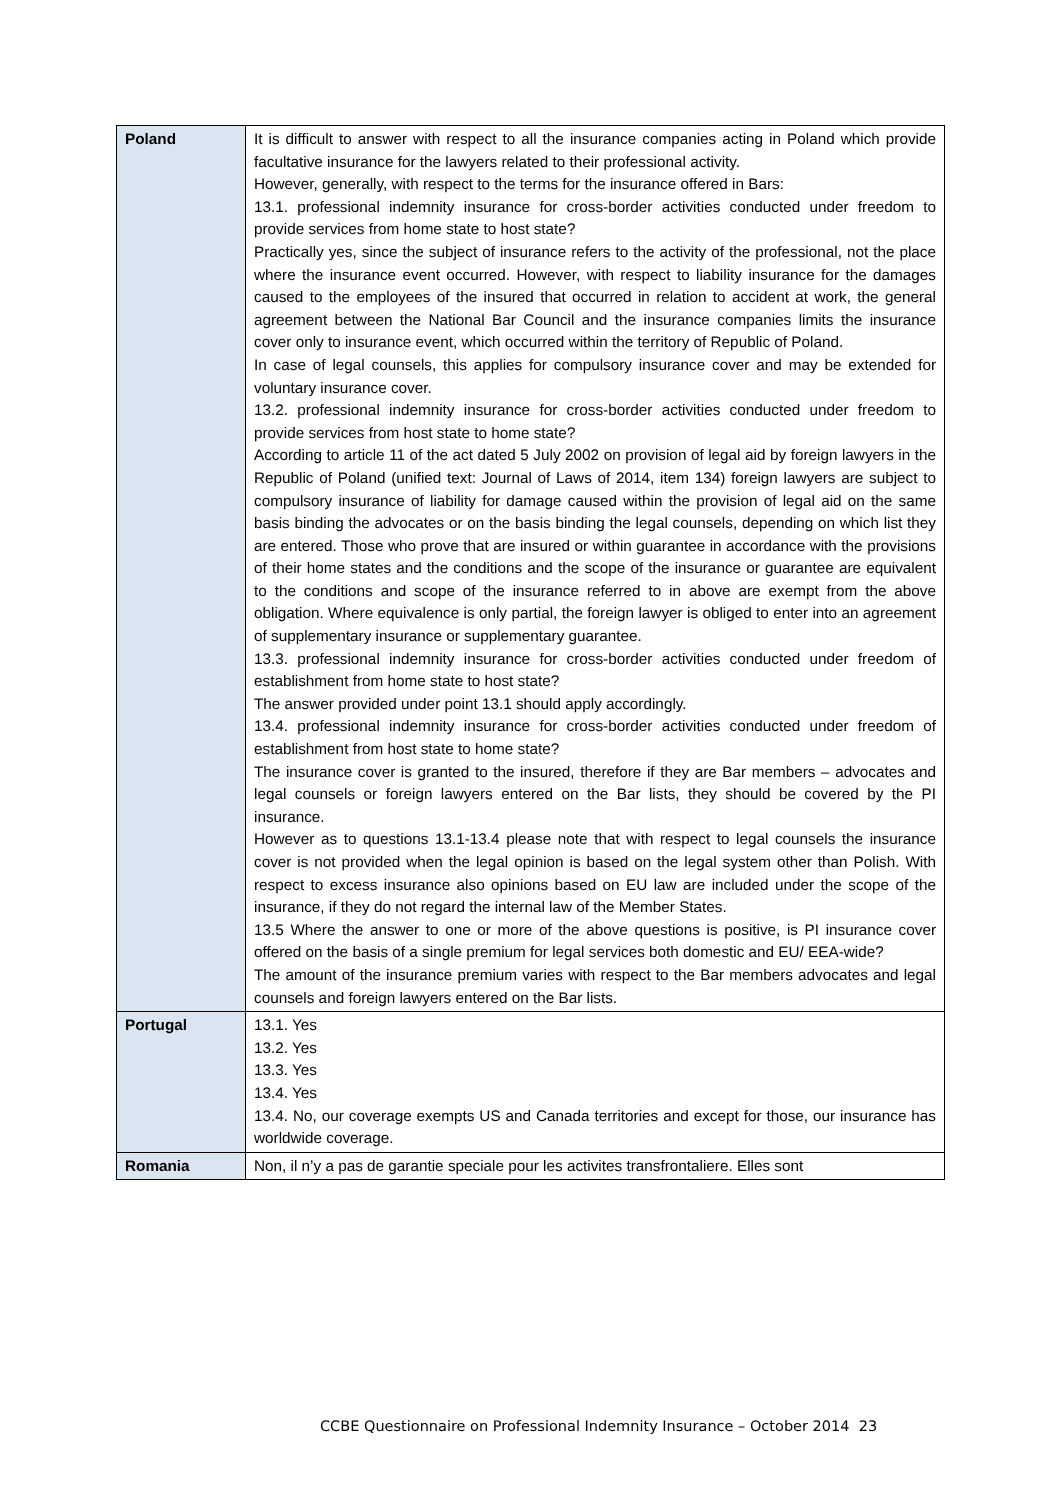| Poland | It is difficult to answer with respect to all the insurance companies acting in Poland which provide facultative insurance for the lawyers related to their professional activity. However, generally, with respect to the terms for the insurance offered in Bars: 13.1. professional indemnity insurance for cross-border activities conducted under freedom to provide services from home state to host state? Practically yes, since the subject of insurance refers to the activity of the professional, not the place where the insurance event occurred. However, with respect to liability insurance for the damages caused to the employees of the insured that occurred in relation to accident at work, the general agreement between the National Bar Council and the insurance companies limits the insurance cover only to insurance event, which occurred within the territory of Republic of Poland. In case of legal counsels, this applies for compulsory insurance cover and may be extended for voluntary insurance cover. 13.2. professional indemnity insurance for cross-border activities conducted under freedom to provide services from host state to home state? According to article 11 of the act dated 5 July 2002 on provision of legal aid by foreign lawyers in the Republic of Poland (unified text: Journal of Laws of 2014, item 134) foreign lawyers are subject to compulsory insurance of liability for damage caused within the provision of legal aid on the same basis binding the advocates or on the basis binding the legal counsels, depending on which list they are entered. Those who prove that are insured or within guarantee in accordance with the provisions of their home states and the conditions and the scope of the insurance or guarantee are equivalent to the conditions and scope of the insurance referred to in above are exempt from the above obligation. Where equivalence is only partial, the foreign lawyer is obliged to enter into an agreement of supplementary insurance or supplementary guarantee. 13.3. professional indemnity insurance for cross-border activities conducted under freedom of establishment from home state to host state? The answer provided under point 13.1 should apply accordingly. 13.4. professional indemnity insurance for cross-border activities conducted under freedom of establishment from host state to home state? The insurance cover is granted to the insured, therefore if they are Bar members – advocates and legal counsels or foreign lawyers entered on the Bar lists, they should be covered by the PI insurance. However as to questions 13.1-13.4 please note that with respect to legal counsels the insurance cover is not provided when the legal opinion is based on the legal system other than Polish. With respect to excess insurance also opinions based on EU law are included under the scope of the insurance, if they do not regard the internal law of the Member States. 13.5 Where the answer to one or more of the above questions is positive, is PI insurance cover offered on the basis of a single premium for legal services both domestic and EU/ EEA-wide? The amount of the insurance premium varies with respect to the Bar members advocates and legal counsels and foreign lawyers entered on the Bar lists. |
| Portugal | 13.1. Yes 13.2. Yes 13.3. Yes 13.4. Yes 13.4. No, our coverage exempts US and Canada territories and except for those, our insurance has worldwide coverage. |
| Romania | Non, il n’y a pas de garantie speciale pour les activites transfrontaliere. Elles sont |
CCBE Questionnaire on Professional Indemnity Insurance – October 2014 23